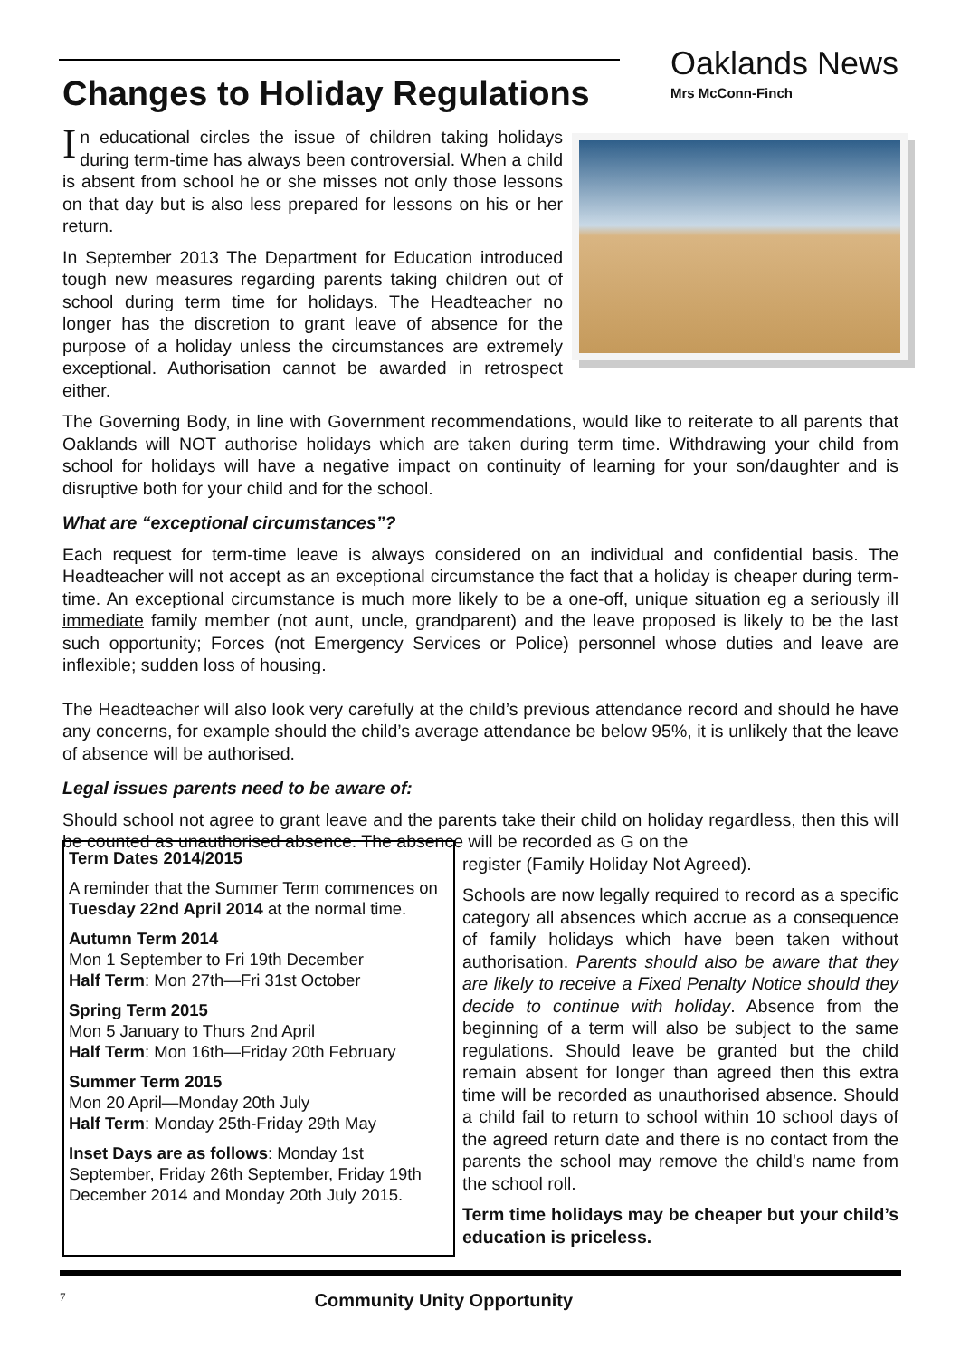Changes to Holiday Regulations
Oaklands News
Mrs McConn-Finch
In educational circles the issue of children taking holidays during term-time has always been controversial. When a child is absent from school he or she misses not only those lessons on that day but is also less prepared for lessons on his or her return.
In September 2013 The Department for Education introduced tough new measures regarding parents taking children out of school during term time for holidays. The Headteacher no longer has the discretion to grant leave of absence for the purpose of a holiday unless the circumstances are extremely exceptional. Authorisation cannot be awarded in retrospect either.
The Governing Body, in line with Government recommendations, would like to reiterate to all parents that Oaklands will NOT authorise holidays which are taken during term time. Withdrawing your child from school for holidays will have a negative impact on continuity of learning for your son/daughter and is disruptive both for your child and for the school.
What are “exceptional circumstances”?
Each request for term-time leave is always considered on an individual and confidential basis. The Headteacher will not accept as an exceptional circumstance the fact that a holiday is cheaper during term-time. An exceptional circumstance is much more likely to be a one-off, unique situation eg a seriously ill immediate family member (not aunt, uncle, grandparent) and the leave proposed is likely to be the last such opportunity; Forces (not Emergency Services or Police) personnel whose duties and leave are inflexible; sudden loss of housing.
The Headteacher will also look very carefully at the child’s previous attendance record and should he have any concerns, for example should the child’s average attendance be below 95%, it is unlikely that the leave of absence will be authorised.
Legal issues parents need to be aware of:
Should school not agree to grant leave and the parents take their child on holiday regardless, then this will be counted as unauthorised absence. The absence will be recorded as G on the
Term Dates 2014/2015
A reminder that the Summer Term commences on Tuesday 22nd April 2014 at the normal time.
Autumn Term 2014
Mon 1 September to Fri 19th December
Half Term: Mon 27th—Fri 31st October
Spring Term 2015
Mon 5 January to Thurs 2nd April
Half Term: Mon 16th—Friday 20th February
Summer Term 2015
Mon 20 April—Monday 20th July
Half Term: Monday 25th-Friday 29th May
Inset Days are as follows: Monday 1st September, Friday 26th September, Friday 19th December 2014 and Monday 20th July 2015.
register (Family Holiday Not Agreed).
Schools are now legally required to record as a specific category all absences which accrue as a consequence of family holidays which have been taken without authorisation. Parents should also be aware that they are likely to receive a Fixed Penalty Notice should they decide to continue with holiday. Absence from the beginning of a term will also be subject to the same regulations. Should leave be granted but the child remain absent for longer than agreed then this extra time will be recorded as unauthorised absence. Should a child fail to return to school within 10 school days of the agreed return date and there is no contact from the parents the school may remove the child's name from the school roll.
Term time holidays may be cheaper but your child’s education is priceless.
7
Community Unity Opportunity